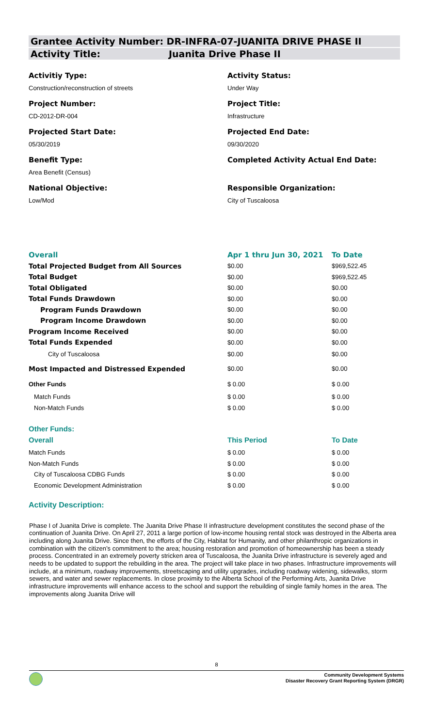Grantee Activity Number: DR-INFRA-07-JUANITA DRIVE PHASE II
Activity Title: Juanita Drive Phase II
Activitiy Type:
Construction/reconstruction of streets
Activity Status:
Under Way
Project Number:
CD-2012-DR-004
Project Title:
Infrastructure
Projected Start Date:
05/30/2019
Projected End Date:
09/30/2020
Benefit Type:
Area Benefit (Census)
Completed Activity Actual End Date:
National Objective:
Low/Mod
Responsible Organization:
City of Tuscaloosa
| Overall | Apr 1 thru Jun 30, 2021 | To Date |
| --- | --- | --- |
| Total Projected Budget from All Sources | $0.00 | $969,522.45 |
| Total Budget | $0.00 | $969,522.45 |
| Total Obligated | $0.00 | $0.00 |
| Total Funds Drawdown | $0.00 | $0.00 |
| Program Funds Drawdown | $0.00 | $0.00 |
| Program Income Drawdown | $0.00 | $0.00 |
| Program Income Received | $0.00 | $0.00 |
| Total Funds Expended | $0.00 | $0.00 |
| City of Tuscaloosa | $0.00 | $0.00 |
| Most Impacted and Distressed Expended | $0.00 | $0.00 |
| Other Funds | $ 0.00 | $ 0.00 |
| Match Funds | $ 0.00 | $ 0.00 |
| Non-Match Funds | $ 0.00 | $ 0.00 |
| Other Funds: | | |
| Overall | This Period | To Date |
| Match Funds | $ 0.00 | $ 0.00 |
| Non-Match Funds | $ 0.00 | $ 0.00 |
| City of Tuscaloosa CDBG Funds | $ 0.00 | $ 0.00 |
| Economic Development Administration | $ 0.00 | $ 0.00 |
Activity Description:
Phase I of Juanita Drive is complete. The Juanita Drive Phase II infrastructure development constitutes the second phase of the continuation of Juanita Drive. On April 27, 2011 a large portion of low-income housing rental stock was destroyed in the Alberta area including along Juanita Drive. Since then, the efforts of the City, Habitat for Humanity, and other philanthropic organizations in combination with the citizen’s commitment to the area; housing restoration and promotion of homeownership has been a steady process. Concentrated in an extremely poverty stricken area of Tuscaloosa, the Juanita Drive infrastructure is severely aged and needs to be updated to support the rebuilding in the area. The project will take place in two phases. Infrastructure improvements will include, at a minimum, roadway improvements, streetscaping and utility upgrades, including roadway widening, sidewalks, storm sewers, and water and sewer replacements. In close proximity to the Alberta School of the Performing Arts, Juanita Drive infrastructure improvements will enhance access to the school and support the rebuilding of single family homes in the area. The improvements along Juanita Drive will
8
Community Development Systems
Disaster Recovery Grant Reporting System (DRGR)